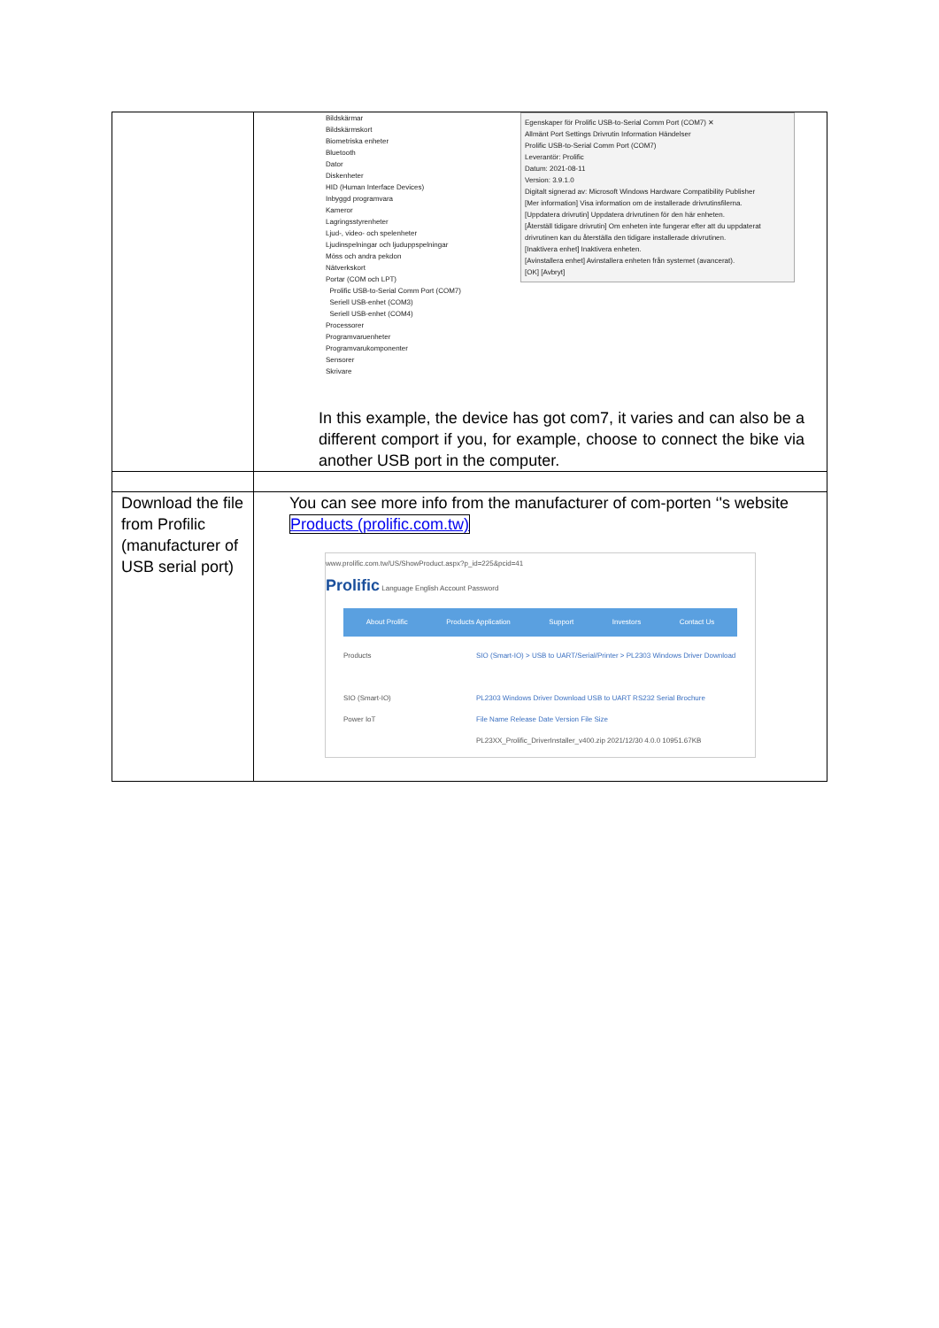| | Bildskärmar Bildskärmskort Biometriska enheter Bluetooth Dator Diskenheter HID (Human Interface Devices) Inbyggd programvara Kameror Lagringsstyrenheter Ljud-, video- och spelenheter Ljudinspelningar och ljuduppspelningar Möss och andra pekdon Nätverkskort Portar (COM och LPT) Prolific USB-to-Serial Comm Port (COM7) Seriell USB-enhet (COM3) Seriell USB-enhet (COM4) Processorer Programvaruenheter Programvarukomponenter Sensorer Skrivare Egenskaper för Prolific USB-to-Serial Comm Port (COM7) ✕ Allmänt Port Settings Drivrutin Information Händelser Prolific USB-to-Serial Comm Port (COM7) Leverantör: Prolific Datum: 2021-08-11 Version: 3.9.1.0 Digitalt signerad av: Microsoft Windows Hardware Compatibility Publisher [Mer information] Visa information om de installerade drivrutinsfilerna. [Uppdatera drivrutin] Uppdatera drivrutinen för den här enheten. [Återställ tidigare drivrutin] Om enheten inte fungerar efter att du uppdaterat drivrutinen kan du återställa den tidigare installerade drivrutinen. [Inaktivera enhet] Inaktivera enheten. [Avinstallera enhet] Avinstallera enheten från systemet (avancerat). [OK] [Avbryt] In this example, the device has got com7, it varies and can also be a different comport if you, for example, choose to connect the bike via another USB port in the computer. |
| Download the file from Profilic (manufacturer of USB serial port) | You can see more info from the manufacturer of com-porten ‘'s website Products (prolific.com.tw) www.prolific.com.tw/US/ShowProduct.aspx?p_id=225&pcid=41 Prolific Language English Account Password About Prolific Products Application Support Investors Contact Us Products SIO (Smart-IO) Power IoT SIO (Smart-IO) > USB to UART/Serial/Printer > PL2303 Windows Driver Download PL2303 Windows Driver Download USB to UART RS232 Serial Brochure File Name Release Date Version File Size PL23XX_Prolific_DriverInstaller_v400.zip 2021/12/30 4.0.0 10951.67KB |